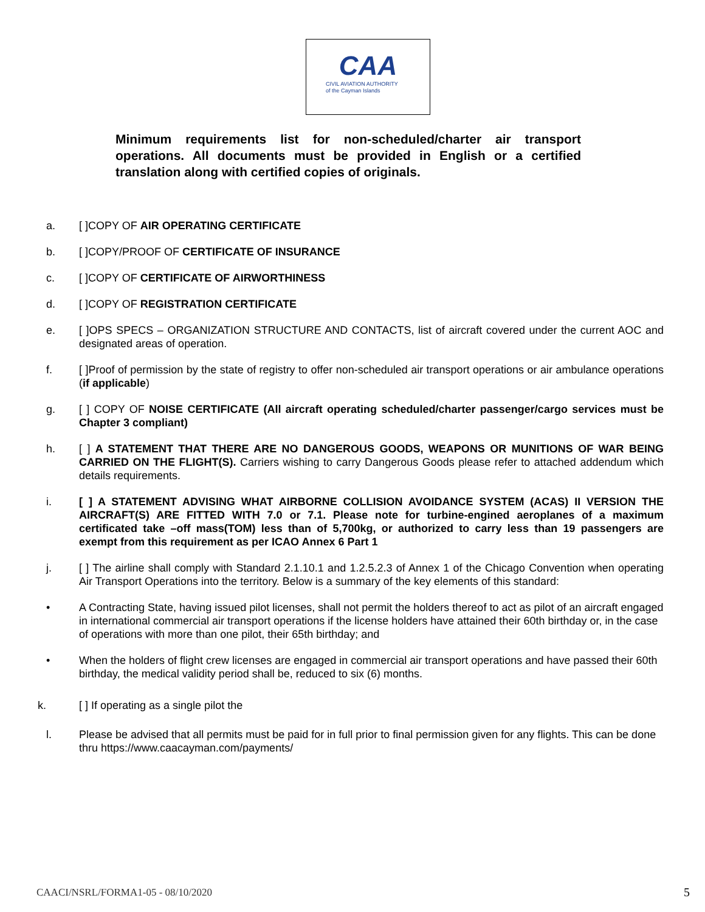CAA
CIVIL AVIATION AUTHORITY
of the Cayman Islands
Minimum requirements list for non-scheduled/charter air transport operations. All documents must be provided in English or a certified translation along with certified copies of originals.
a. [ ]COPY OF AIR OPERATING CERTIFICATE
b. [ ]COPY/PROOF OF CERTIFICATE OF INSURANCE
c. [ ]COPY OF CERTIFICATE OF AIRWORTHINESS
d. [ ]COPY OF REGISTRATION CERTIFICATE
e. [ ]OPS SPECS – ORGANIZATION STRUCTURE AND CONTACTS, list of aircraft covered under the current AOC and designated areas of operation.
f. [ ]Proof of permission by the state of registry to offer non-scheduled air transport operations or air ambulance operations (if applicable)
g. [ ] COPY OF NOISE CERTIFICATE (All aircraft operating scheduled/charter passenger/cargo services must be Chapter 3 compliant)
h. [ ] A STATEMENT THAT THERE ARE NO DANGEROUS GOODS, WEAPONS OR MUNITIONS OF WAR BEING CARRIED ON THE FLIGHT(S). Carriers wishing to carry Dangerous Goods please refer to attached addendum which details requirements.
i. [ ] A STATEMENT ADVISING WHAT AIRBORNE COLLISION AVOIDANCE SYSTEM (ACAS) II VERSION THE AIRCRAFT(S) ARE FITTED WITH 7.0 or 7.1. Please note for turbine-engined aeroplanes of a maximum certificated take –off mass(TOM) less than of 5,700kg, or authorized to carry less than 19 passengers are exempt from this requirement as per ICAO Annex 6 Part 1
j. [ ] The airline shall comply with Standard 2.1.10.1 and 1.2.5.2.3 of Annex 1 of the Chicago Convention when operating Air Transport Operations into the territory. Below is a summary of the key elements of this standard:
• A Contracting State, having issued pilot licenses, shall not permit the holders thereof to act as pilot of an aircraft engaged in international commercial air transport operations if the license holders have attained their 60th birthday or, in the case of operations with more than one pilot, their 65th birthday; and
• When the holders of flight crew licenses are engaged in commercial air transport operations and have passed their 60th birthday, the medical validity period shall be, reduced to six (6) months.
k. [ ] If operating as a single pilot the
l. Please be advised that all permits must be paid for in full prior to final permission given for any flights. This can be done thru https://www.caacayman.com/payments/
CAACI/NSRL/FORMA1-05 - 08/10/2020
5